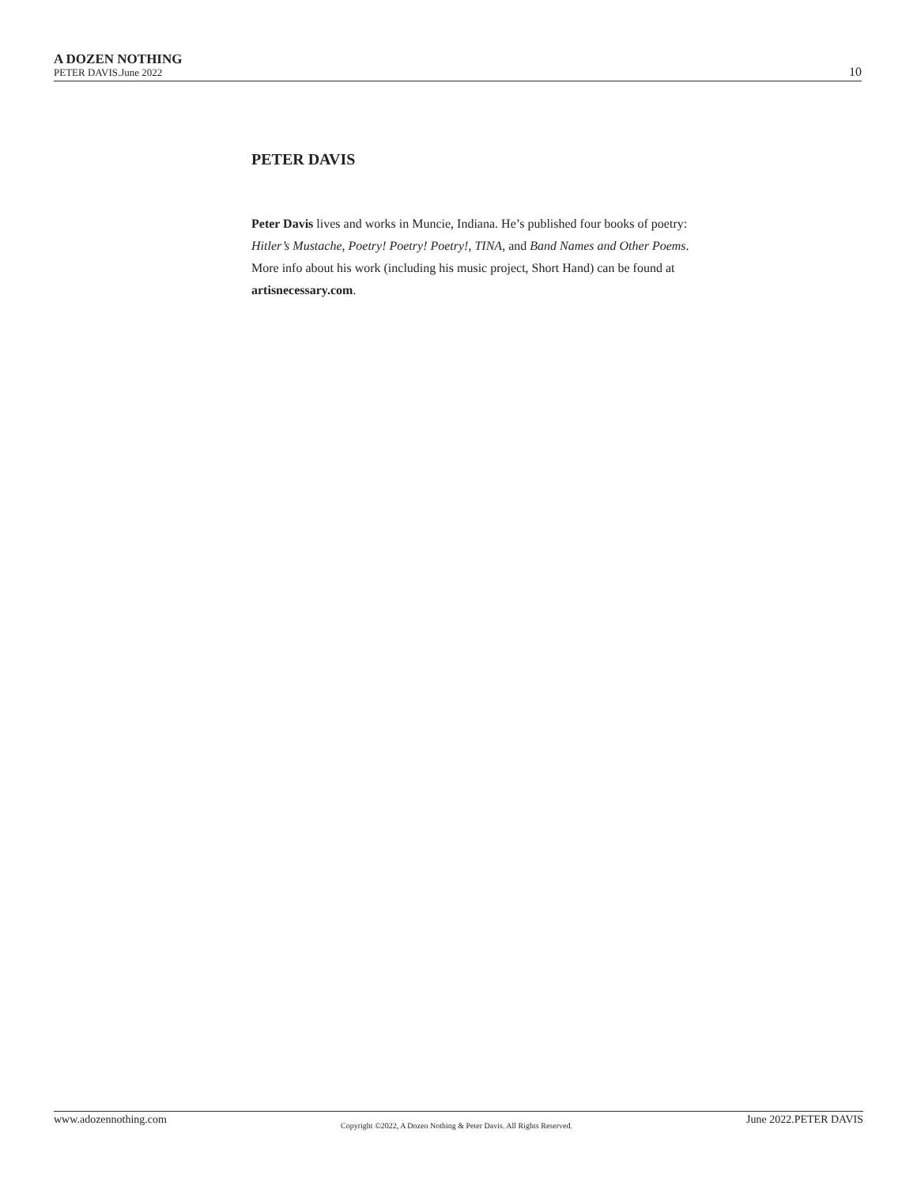A DOZEN NOTHING
PETER DAVIS.June 2022
10
PETER DAVIS
Peter Davis lives and works in Muncie, Indiana. He’s published four books of poetry: Hitler’s Mustache, Poetry! Poetry! Poetry!, TINA, and Band Names and Other Poems. More info about his work (including his music project, Short Hand) can be found at artisnecessary.com.
www.adozennothing.com Copyright ©2022, A Dozen Nothing & Peter Davis. All Rights Reserved. June 2022.PETER DAVIS